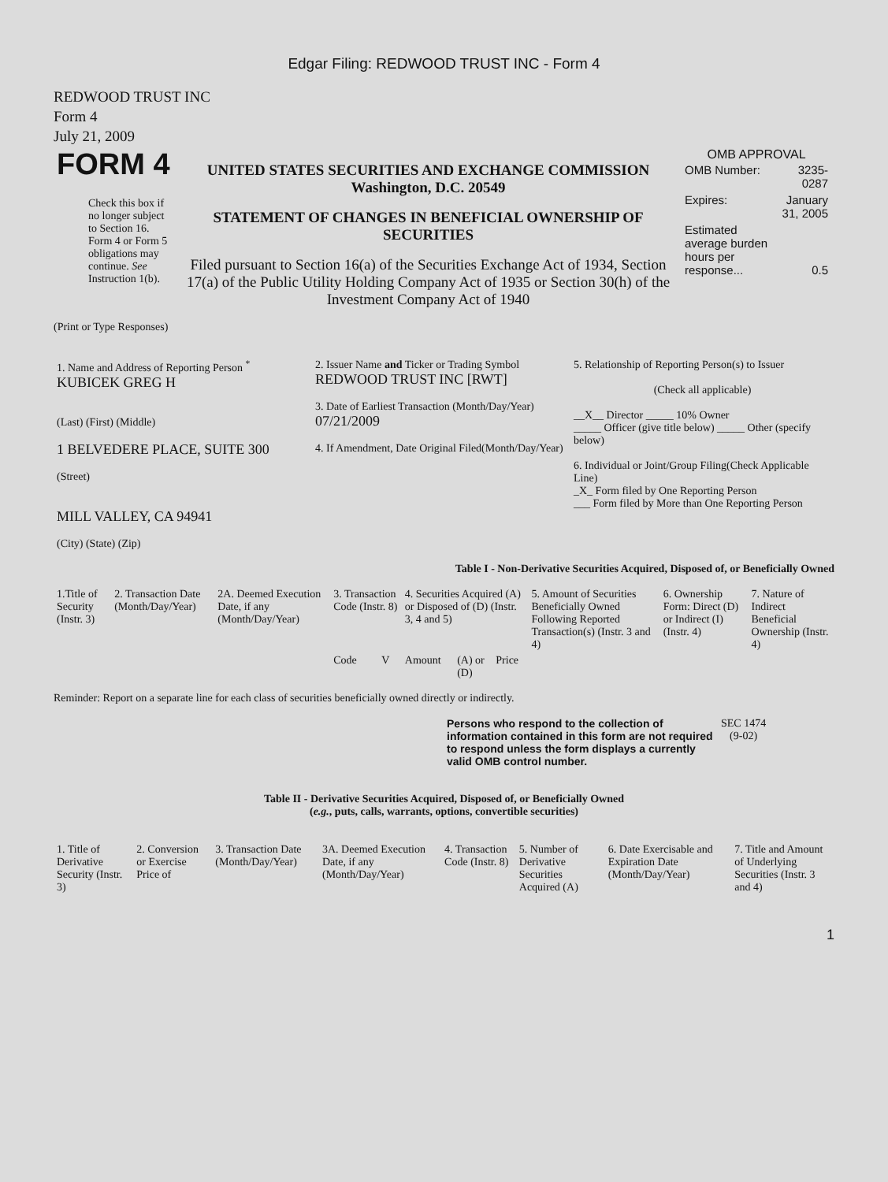Edgar Filing: REDWOOD TRUST INC - Form 4
REDWOOD TRUST INC
Form 4
July 21, 2009
| FORM 4 Check this box if no longer subject to Section 16. Form 4 or Form 5 obligations may continue. See Instruction 1(b). | UNITED STATES SECURITIES AND EXCHANGE COMMISSION Washington, D.C. 20549 STATEMENT OF CHANGES IN BENEFICIAL OWNERSHIP OF SECURITIES Filed pursuant to Section 16(a) of the Securities Exchange Act of 1934, Section 17(a) of the Public Utility Holding Company Act of 1935 or Section 30(h) of the Investment Company Act of 1940 | OMB APPROVAL / OMB Number: / 3235-0287 / / Expires: / January 31, 2005 / / Estimated average burden hours per response... / 0.5 / |
(Print or Type Responses)
| 1. Name and Address of Reporting Person <sup>*</sup> KUBICEK GREG H (Last) (First) (Middle) 1 BELVEDERE PLACE, SUITE 300 (Street) MILL VALLEY, CA 94941 (City) (State) (Zip) | 2. Issuer Name and Ticker or Trading Symbol REDWOOD TRUST INC [RWT] 3. Date of Earliest Transaction (Month/Day/Year) 07/21/2009 4. If Amendment, Date Original Filed(Month/Day/Year) | 5. Relationship of Reporting Person(s) to Issuer (Check all applicable) __X__ Director _____ 10% Owner _____ Officer (give title below) _____ Other (specify below) 6. Individual or Joint/Group Filing(Check Applicable Line) _X_ Form filed by One Reporting Person ___ Form filed by More than One Reporting Person |
Table I - Non-Derivative Securities Acquired, Disposed of, or Beneficially Owned
| 1.Title of Security (Instr. 3) | 2. Transaction Date (Month/Day/Year) | 2A. Deemed Execution Date, if any (Month/Day/Year) | 3. Transaction Code (Instr. 8) | | 4. Securities Acquired (A) or Disposed of (D) (Instr. 3, 4 and 5) | | | 5. Amount of Securities Beneficially Owned Following Reported Transaction(s) (Instr. 3 and 4) | 6. Ownership Form: Direct (D) or Indirect (I) (Instr. 4) | 7. Nature of Indirect Beneficial Ownership (Instr. 4) |
| --- | --- | --- | --- | --- | --- | --- | --- | --- | --- | --- |
| | | | Code | V | Amount | (A) or (D) | Price | | | |
Reminder: Report on a separate line for each class of securities beneficially owned directly or indirectly.
| Persons who respond to the collection of information contained in this form are not required to respond unless the form displays a currently valid OMB control number. | SEC 1474 (9-02) |
Table II - Derivative Securities Acquired, Disposed of, or Beneficially Owned
(e.g., puts, calls, warrants, options, convertible securities)
| 1. Title of Derivative Security (Instr. 3) | 2. Conversion or Exercise Price of | 3. Transaction Date (Month/Day/Year) | 3A. Deemed Execution Date, if any (Month/Day/Year) | 4. Transaction Code (Instr. 8) | 5. Number of Derivative Securities Acquired (A) | 6. Date Exercisable and Expiration Date (Month/Day/Year) | 7. Title and Amount of Underlying Securities (Instr. 3 and 4) |
| --- | --- | --- | --- | --- | --- | --- | --- |
1